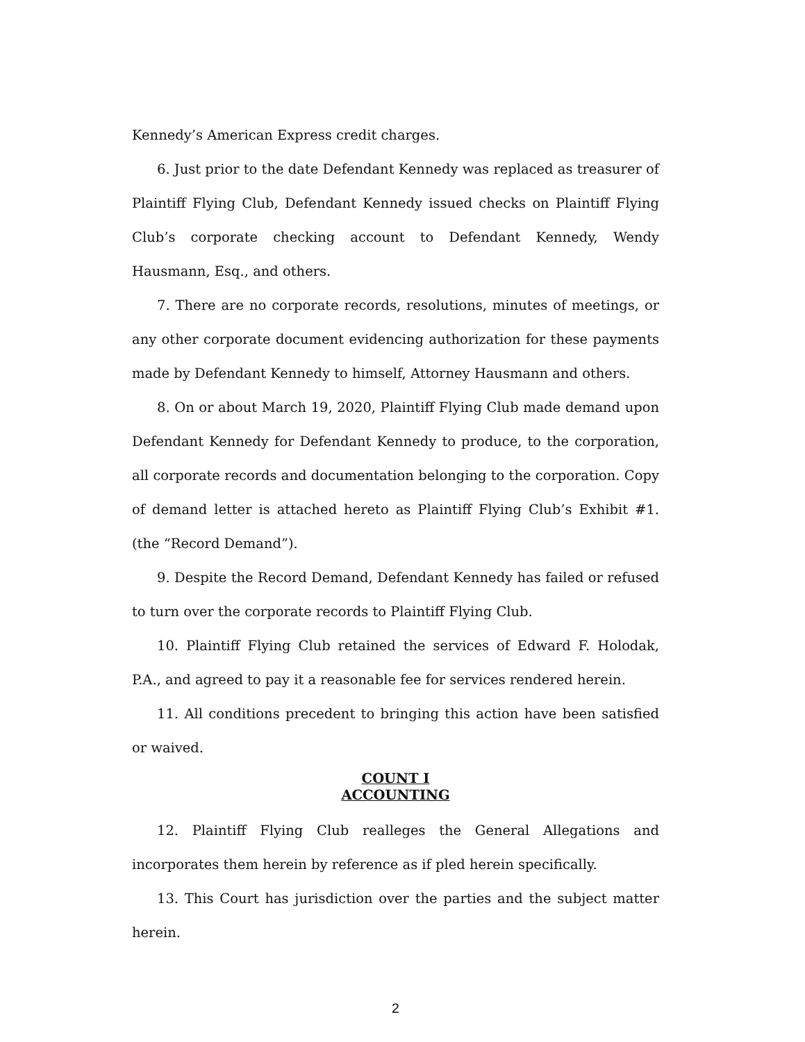Kennedy’s American Express credit charges.
6. Just prior to the date Defendant Kennedy was replaced as treasurer of Plaintiff Flying Club, Defendant Kennedy issued checks on Plaintiff Flying Club’s corporate checking account to Defendant Kennedy, Wendy Hausmann, Esq., and others.
7. There are no corporate records, resolutions, minutes of meetings, or any other corporate document evidencing authorization for these payments made by Defendant Kennedy to himself, Attorney Hausmann and others.
8. On or about March 19, 2020, Plaintiff Flying Club made demand upon Defendant Kennedy for Defendant Kennedy to produce, to the corporation, all corporate records and documentation belonging to the corporation. Copy of demand letter is attached hereto as Plaintiff Flying Club’s Exhibit #1. (the “Record Demand”).
9. Despite the Record Demand, Defendant Kennedy has failed or refused to turn over the corporate records to Plaintiff Flying Club.
10. Plaintiff Flying Club retained the services of Edward F. Holodak, P.A., and agreed to pay it a reasonable fee for services rendered herein.
11. All conditions precedent to bringing this action have been satisfied or waived.
COUNT I
ACCOUNTING
12. Plaintiff Flying Club realleges the General Allegations and incorporates them herein by reference as if pled herein specifically.
13. This Court has jurisdiction over the parties and the subject matter herein.
2